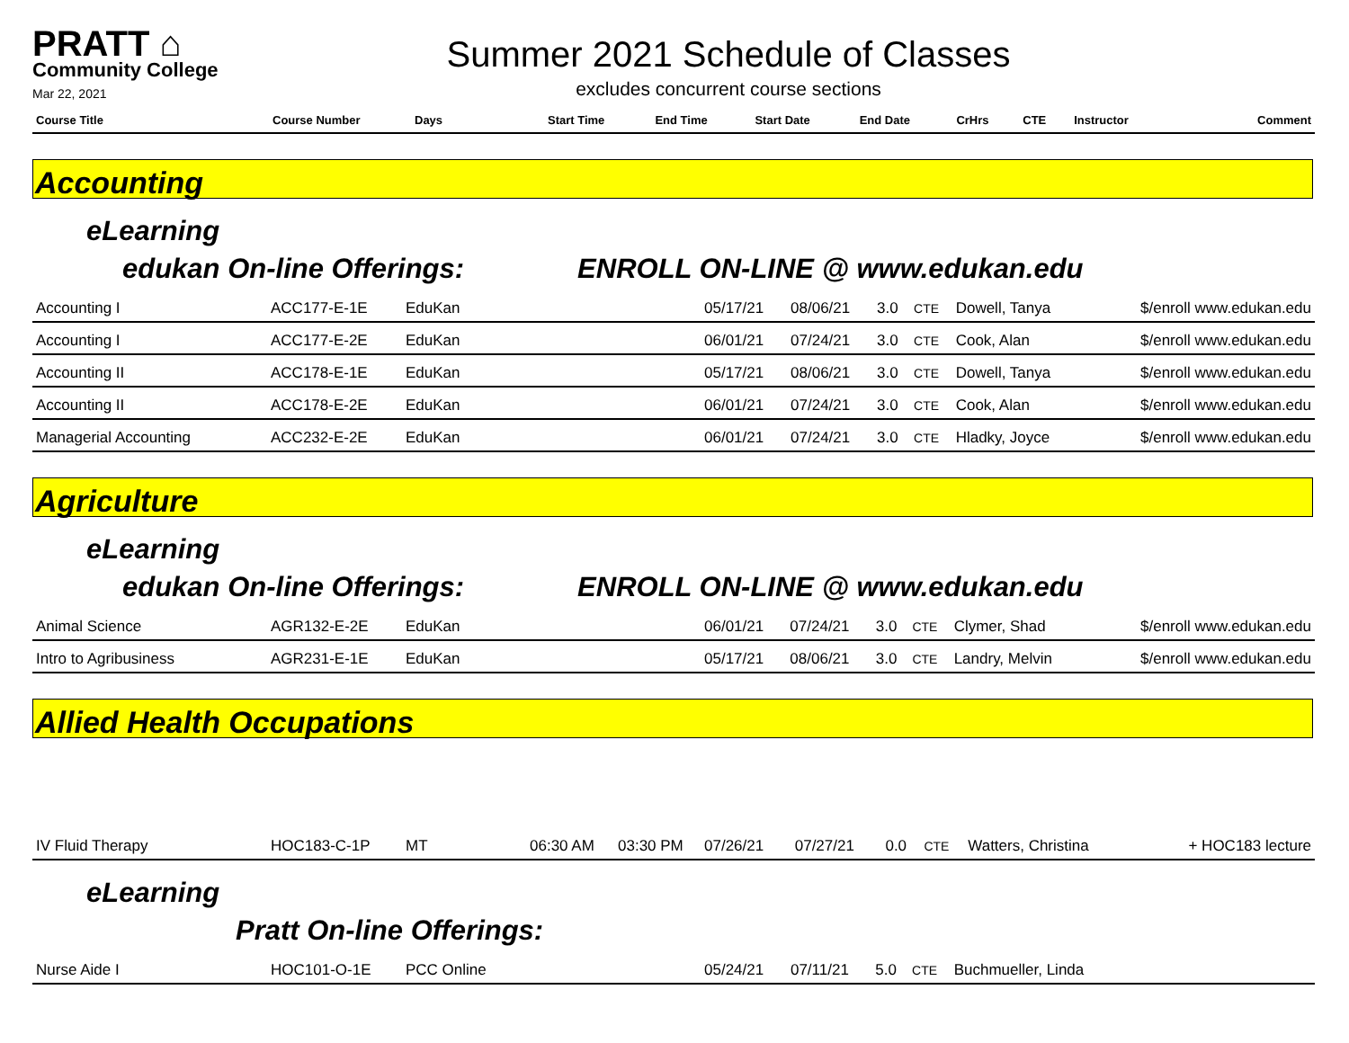PRATT ⌂
Community College
Mar 22, 2021
Summer 2021 Schedule of Classes
excludes concurrent course sections
| Course Title | Course Number | Days | Start Time | End Time | Start Date | End Date | CrHrs | CTE | Instructor | Comment |
| --- | --- | --- | --- | --- | --- | --- | --- | --- | --- | --- |
Accounting
eLearning
edukan On-line Offerings: ENROLL ON-LINE @ www.edukan.edu
| Accounting I | ACC177-E-1E | EduKan | | | 05/17/21 | 08/06/21 | 3.0 | CTE | Dowell, Tanya | $/enroll www.edukan.edu |
| Accounting I | ACC177-E-2E | EduKan | | | 06/01/21 | 07/24/21 | 3.0 | CTE | Cook, Alan | $/enroll www.edukan.edu |
| Accounting II | ACC178-E-1E | EduKan | | | 05/17/21 | 08/06/21 | 3.0 | CTE | Dowell, Tanya | $/enroll www.edukan.edu |
| Accounting II | ACC178-E-2E | EduKan | | | 06/01/21 | 07/24/21 | 3.0 | CTE | Cook, Alan | $/enroll www.edukan.edu |
| Managerial Accounting | ACC232-E-2E | EduKan | | | 06/01/21 | 07/24/21 | 3.0 | CTE | Hladky, Joyce | $/enroll www.edukan.edu |
Agriculture
eLearning
edukan On-line Offerings: ENROLL ON-LINE @ www.edukan.edu
| Animal Science | AGR132-E-2E | EduKan | | | 06/01/21 | 07/24/21 | 3.0 | CTE | Clymer, Shad | $/enroll www.edukan.edu |
| Intro to Agribusiness | AGR231-E-1E | EduKan | | | 05/17/21 | 08/06/21 | 3.0 | CTE | Landry, Melvin | $/enroll www.edukan.edu |
Allied Health Occupations
| IV Fluid Therapy | HOC183-C-1P | MT | 06:30 AM | 03:30 PM | 07/26/21 | 07/27/21 | 0.0 | CTE | Watters, Christina | + HOC183 lecture |
eLearning
Pratt On-line Offerings:
| Nurse Aide I | HOC101-O-1E | PCC Online | | | 05/24/21 | 07/11/21 | 5.0 | CTE | Buchmueller, Linda | |